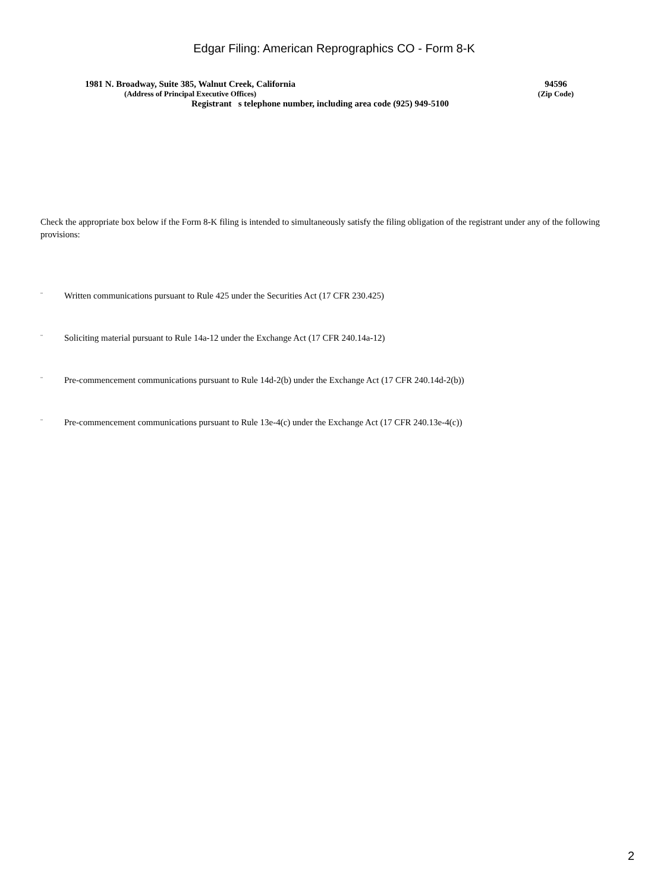Edgar Filing: American Reprographics CO - Form 8-K
1981 N. Broadway, Suite 385, Walnut Creek, California 94596
(Address of Principal Executive Offices) (Zip Code)
Registrant s telephone number, including area code (925) 949-5100
Check the appropriate box below if the Form 8-K filing is intended to simultaneously satisfy the filing obligation of the registrant under any of the following provisions:
¨
Written communications pursuant to Rule 425 under the Securities Act (17 CFR 230.425)
¨
Soliciting material pursuant to Rule 14a-12 under the Exchange Act (17 CFR 240.14a-12)
¨
Pre-commencement communications pursuant to Rule 14d-2(b) under the Exchange Act (17 CFR 240.14d-2(b))
¨
Pre-commencement communications pursuant to Rule 13e-4(c) under the Exchange Act (17 CFR 240.13e-4(c))
2